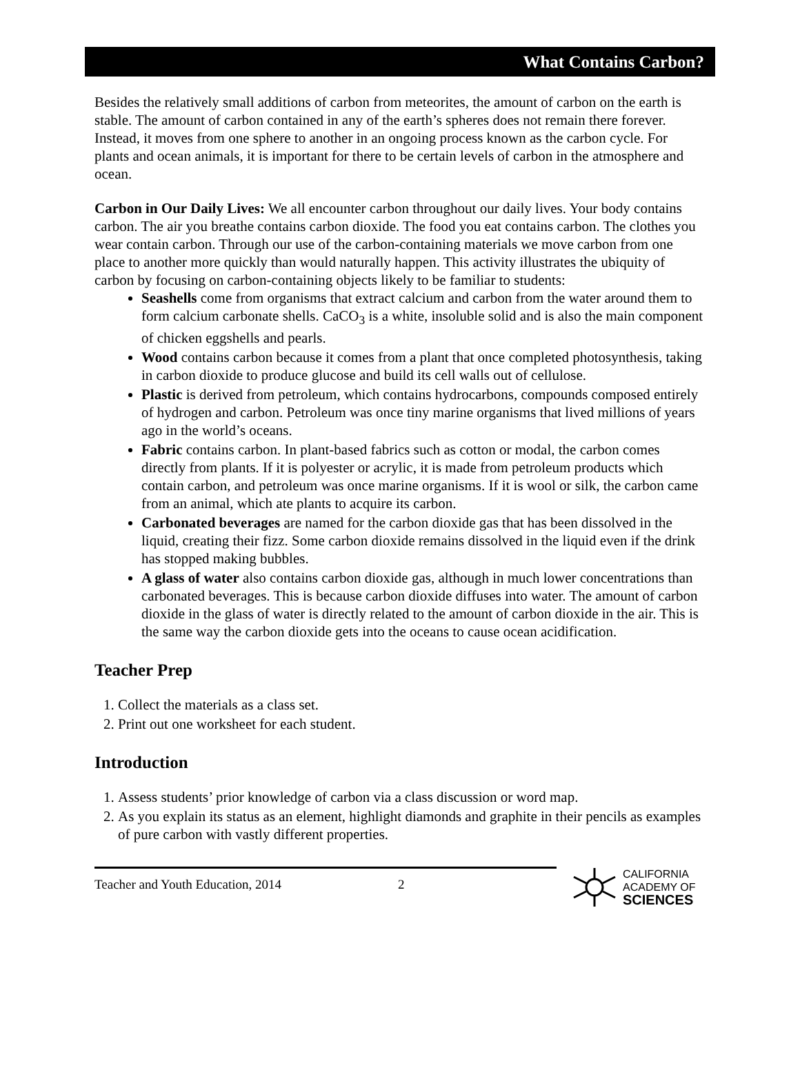What Contains Carbon?
Besides the relatively small additions of carbon from meteorites, the amount of carbon on the earth is stable. The amount of carbon contained in any of the earth’s spheres does not remain there forever. Instead, it moves from one sphere to another in an ongoing process known as the carbon cycle. For plants and ocean animals, it is important for there to be certain levels of carbon in the atmosphere and ocean.
Carbon in Our Daily Lives: We all encounter carbon throughout our daily lives. Your body contains carbon. The air you breathe contains carbon dioxide. The food you eat contains carbon. The clothes you wear contain carbon. Through our use of the carbon-containing materials we move carbon from one place to another more quickly than would naturally happen. This activity illustrates the ubiquity of carbon by focusing on carbon-containing objects likely to be familiar to students:
Seashells come from organisms that extract calcium and carbon from the water around them to form calcium carbonate shells. CaCO<sub>3</sub> is a white, insoluble solid and is also the main component of chicken eggshells and pearls.
Wood contains carbon because it comes from a plant that once completed photosynthesis, taking in carbon dioxide to produce glucose and build its cell walls out of cellulose.
Plastic is derived from petroleum, which contains hydrocarbons, compounds composed entirely of hydrogen and carbon. Petroleum was once tiny marine organisms that lived millions of years ago in the world’s oceans.
Fabric contains carbon. In plant-based fabrics such as cotton or modal, the carbon comes directly from plants. If it is polyester or acrylic, it is made from petroleum products which contain carbon, and petroleum was once marine organisms. If it is wool or silk, the carbon came from an animal, which ate plants to acquire its carbon.
Carbonated beverages are named for the carbon dioxide gas that has been dissolved in the liquid, creating their fizz. Some carbon dioxide remains dissolved in the liquid even if the drink has stopped making bubbles.
A glass of water also contains carbon dioxide gas, although in much lower concentrations than carbonated beverages. This is because carbon dioxide diffuses into water. The amount of carbon dioxide in the glass of water is directly related to the amount of carbon dioxide in the air. This is the same way the carbon dioxide gets into the oceans to cause ocean acidification.
Teacher Prep
1. Collect the materials as a class set.
2. Print out one worksheet for each student.
Introduction
1. Assess students’ prior knowledge of carbon via a class discussion or word map.
2. As you explain its status as an element, highlight diamonds and graphite in their pencils as examples of pure carbon with vastly different properties.
Teacher and Youth Education, 2014 2
CALIFORNIA
ACADEMY OF
SCIENCES